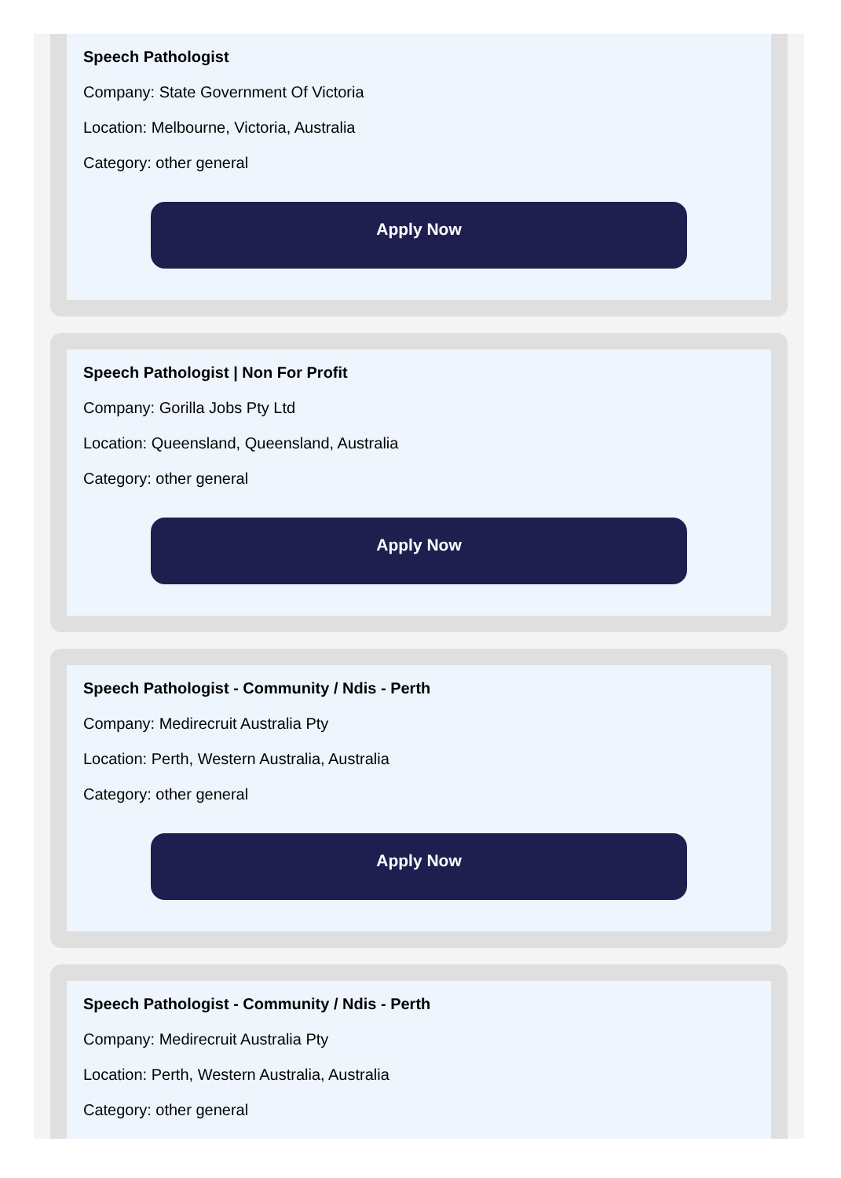Speech Pathologist
Company: State Government Of Victoria
Location: Melbourne, Victoria, Australia
Category: other general
Apply Now
Speech Pathologist | Non For Profit
Company: Gorilla Jobs Pty Ltd
Location: Queensland, Queensland, Australia
Category: other general
Apply Now
Speech Pathologist - Community / Ndis - Perth
Company: Medirecruit Australia Pty
Location: Perth, Western Australia, Australia
Category: other general
Apply Now
Speech Pathologist - Community / Ndis - Perth
Company: Medirecruit Australia Pty
Location: Perth, Western Australia, Australia
Category: other general